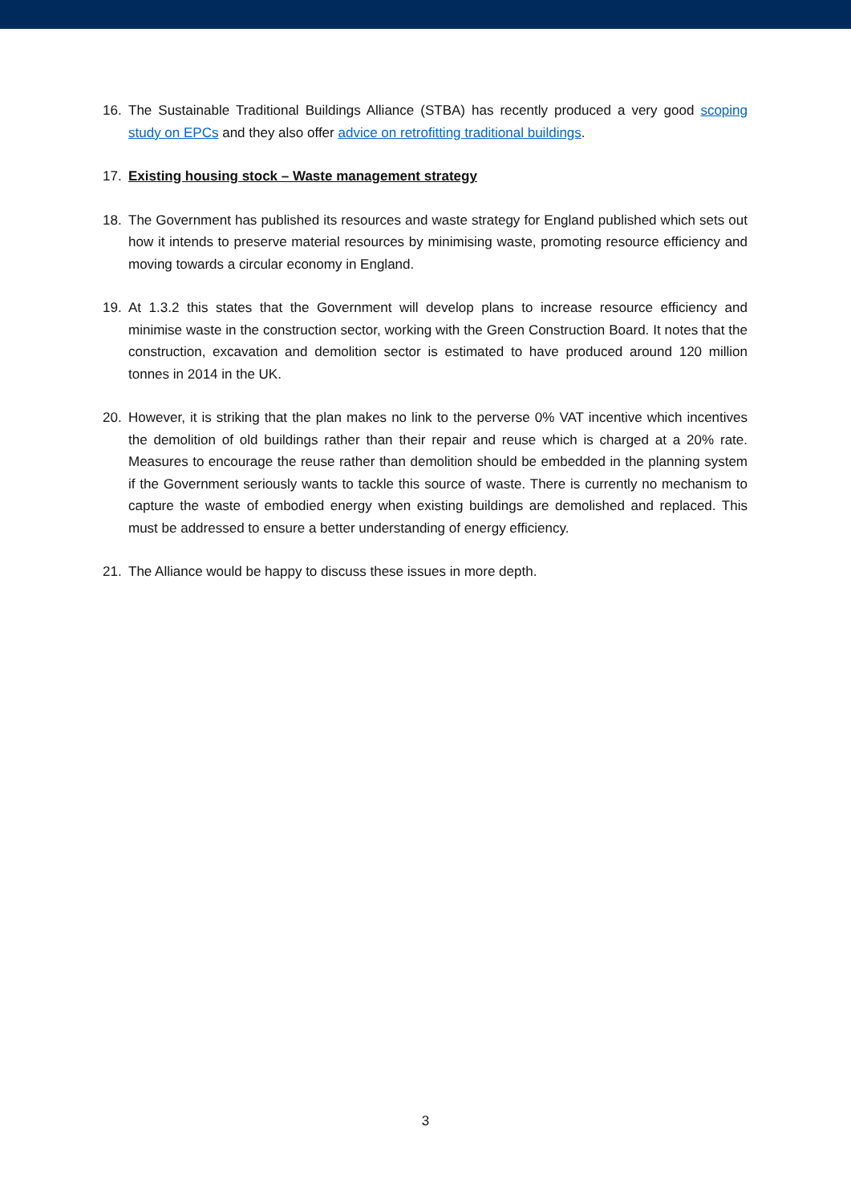16. The Sustainable Traditional Buildings Alliance (STBA) has recently produced a very good scoping study on EPCs and they also offer advice on retrofitting traditional buildings.
17. Existing housing stock – Waste management strategy
18. The Government has published its resources and waste strategy for England published which sets out how it intends to preserve material resources by minimising waste, promoting resource efficiency and moving towards a circular economy in England.
19. At 1.3.2 this states that the Government will develop plans to increase resource efficiency and minimise waste in the construction sector, working with the Green Construction Board. It notes that the construction, excavation and demolition sector is estimated to have produced around 120 million tonnes in 2014 in the UK.
20. However, it is striking that the plan makes no link to the perverse 0% VAT incentive which incentives the demolition of old buildings rather than their repair and reuse which is charged at a 20% rate. Measures to encourage the reuse rather than demolition should be embedded in the planning system if the Government seriously wants to tackle this source of waste. There is currently no mechanism to capture the waste of embodied energy when existing buildings are demolished and replaced. This must be addressed to ensure a better understanding of energy efficiency.
21. The Alliance would be happy to discuss these issues in more depth.
3